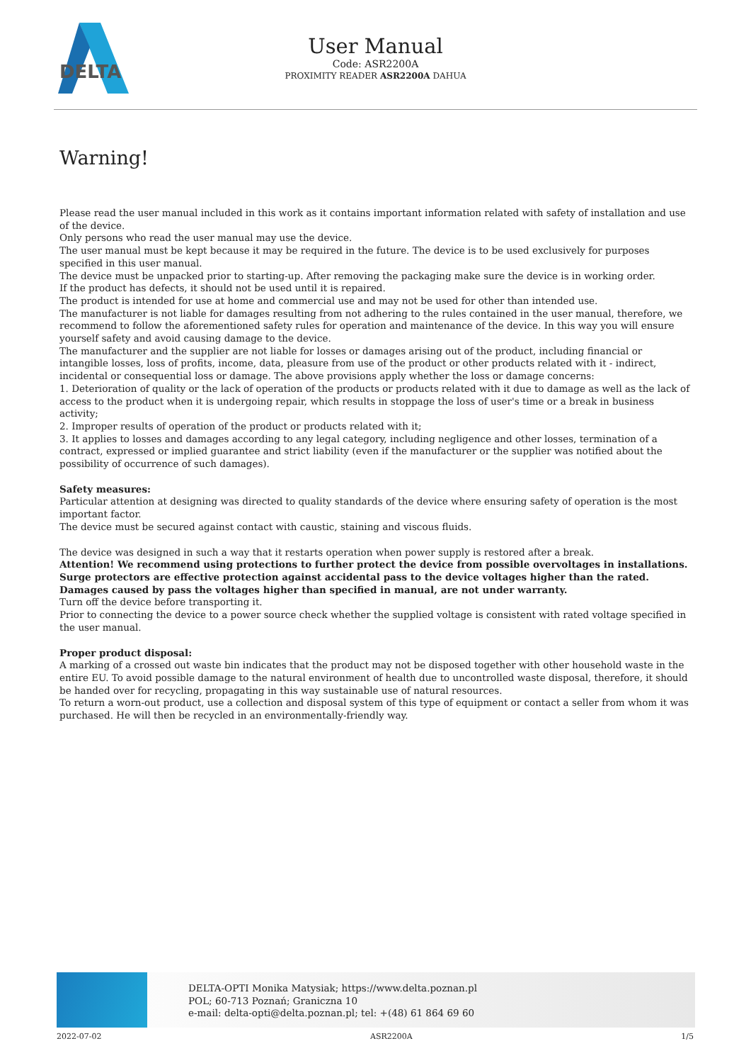DELTA
User Manual
Code: ASR2200A
PROXIMITY READER ASR2200A DAHUA
Warning!
Please read the user manual included in this work as it contains important information related with safety of installation and use of the device.
Only persons who read the user manual may use the device.
The user manual must be kept because it may be required in the future. The device is to be used exclusively for purposes specified in this user manual.
The device must be unpacked prior to starting-up. After removing the packaging make sure the device is in working order.
If the product has defects, it should not be used until it is repaired.
The product is intended for use at home and commercial use and may not be used for other than intended use.
The manufacturer is not liable for damages resulting from not adhering to the rules contained in the user manual, therefore, we recommend to follow the aforementioned safety rules for operation and maintenance of the device. In this way you will ensure yourself safety and avoid causing damage to the device.
The manufacturer and the supplier are not liable for losses or damages arising out of the product, including financial or intangible losses, loss of profits, income, data, pleasure from use of the product or other products related with it - indirect, incidental or consequential loss or damage. The above provisions apply whether the loss or damage concerns:
1. Deterioration of quality or the lack of operation of the products or products related with it due to damage as well as the lack of access to the product when it is undergoing repair, which results in stoppage the loss of user's time or a break in business activity;
2. Improper results of operation of the product or products related with it;
3. It applies to losses and damages according to any legal category, including negligence and other losses, termination of a contract, expressed or implied guarantee and strict liability (even if the manufacturer or the supplier was notified about the possibility of occurrence of such damages).
Safety measures:
Particular attention at designing was directed to quality standards of the device where ensuring safety of operation is the most important factor.
The device must be secured against contact with caustic, staining and viscous fluids.
The device was designed in such a way that it restarts operation when power supply is restored after a break.
Attention! We recommend using protections to further protect the device from possible overvoltages in installations. Surge protectors are effective protection against accidental pass to the device voltages higher than the rated. Damages caused by pass the voltages higher than specified in manual, are not under warranty.
Turn off the device before transporting it.
Prior to connecting the device to a power source check whether the supplied voltage is consistent with rated voltage specified in the user manual.
Proper product disposal:
A marking of a crossed out waste bin indicates that the product may not be disposed together with other household waste in the entire EU. To avoid possible damage to the natural environment of health due to uncontrolled waste disposal, therefore, it should be handed over for recycling, propagating in this way sustainable use of natural resources.
To return a worn-out product, use a collection and disposal system of this type of equipment or contact a seller from whom it was purchased. He will then be recycled in an environmentally-friendly way.
DELTA-OPTI Monika Matysiak; https://www.delta.poznan.pl
POL; 60-713 Poznań; Graniczna 10
e-mail: delta-opti@delta.poznan.pl; tel: +(48) 61 864 69 60
2022-07-02 ASR2200A 1/5